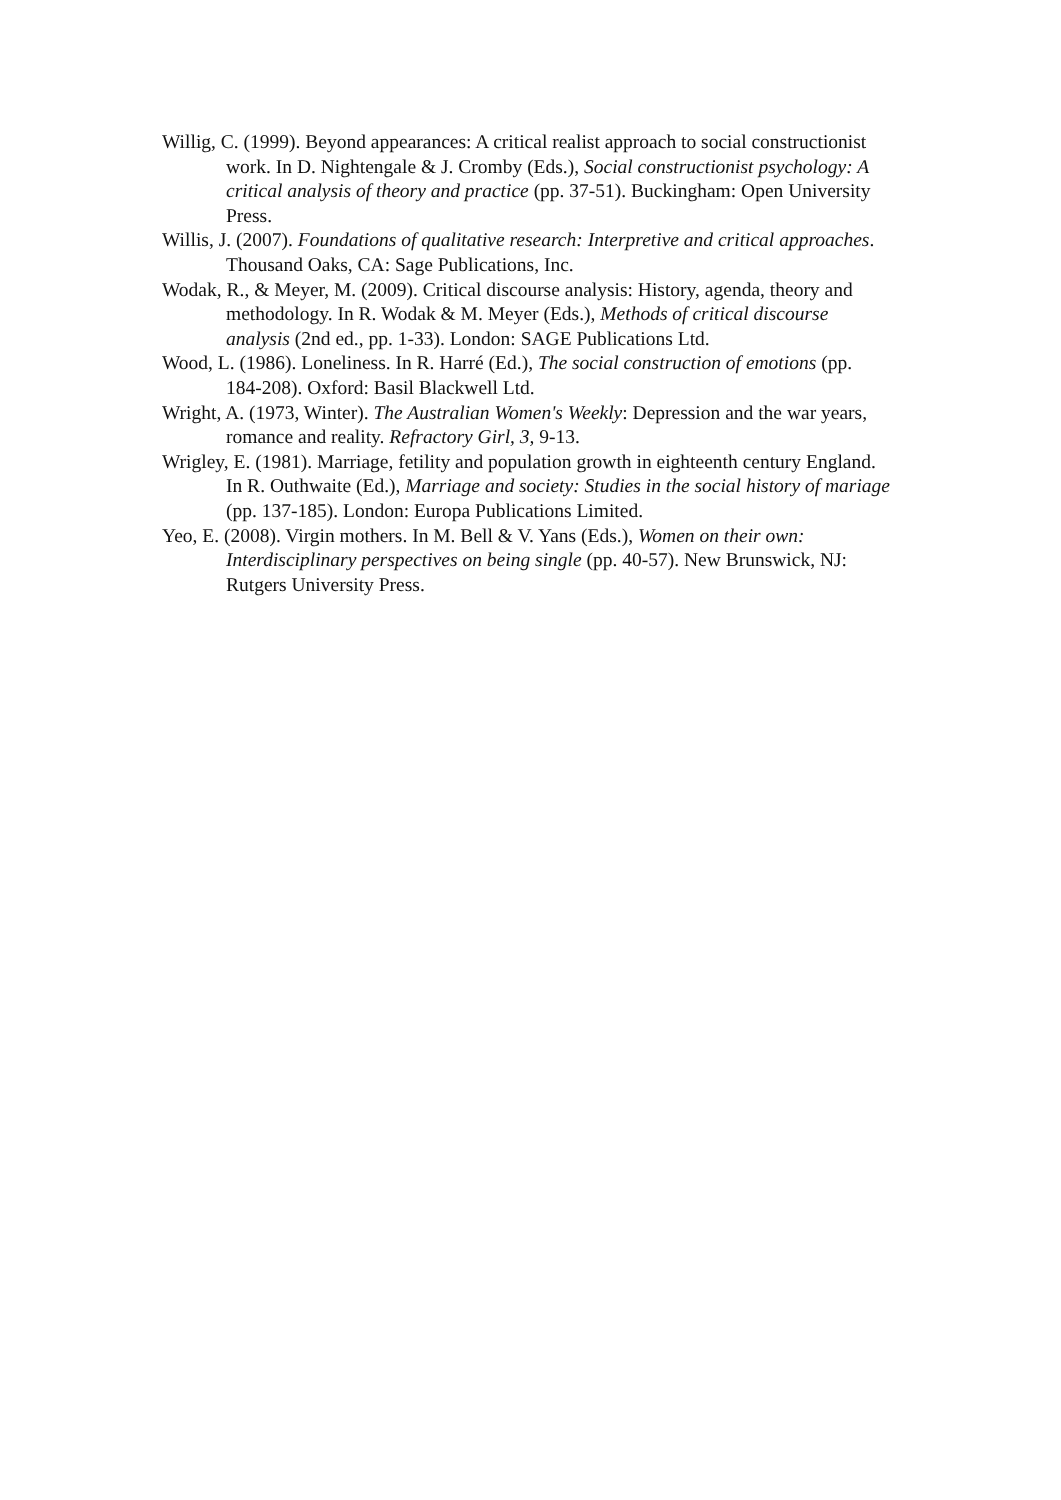Willig, C. (1999). Beyond appearances: A critical realist approach to social constructionist work. In D. Nightengale & J. Cromby (Eds.), Social constructionist psychology: A critical analysis of theory and practice (pp. 37-51). Buckingham: Open University Press.
Willis, J. (2007). Foundations of qualitative research: Interpretive and critical approaches. Thousand Oaks, CA: Sage Publications, Inc.
Wodak, R., & Meyer, M. (2009). Critical discourse analysis: History, agenda, theory and methodology. In R. Wodak & M. Meyer (Eds.), Methods of critical discourse analysis (2nd ed., pp. 1-33). London: SAGE Publications Ltd.
Wood, L. (1986). Loneliness. In R. Harré (Ed.), The social construction of emotions (pp. 184-208). Oxford: Basil Blackwell Ltd.
Wright, A. (1973, Winter). The Australian Women's Weekly: Depression and the war years, romance and reality. Refractory Girl, 3, 9-13.
Wrigley, E. (1981). Marriage, fetility and population growth in eighteenth century England. In R. Outhwaite (Ed.), Marriage and society: Studies in the social history of mariage (pp. 137-185). London: Europa Publications Limited.
Yeo, E. (2008). Virgin mothers. In M. Bell & V. Yans (Eds.), Women on their own: Interdisciplinary perspectives on being single (pp. 40-57). New Brunswick, NJ: Rutgers University Press.